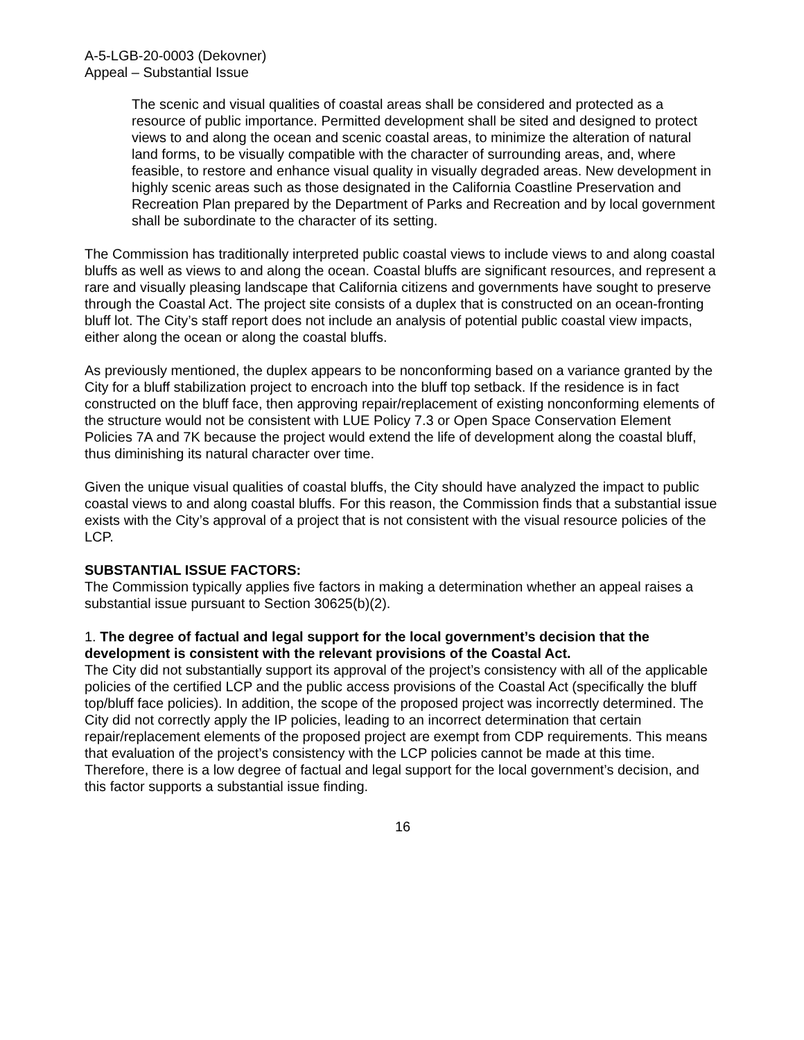A-5-LGB-20-0003 (Dekovner)
Appeal – Substantial Issue
The scenic and visual qualities of coastal areas shall be considered and protected as a resource of public importance. Permitted development shall be sited and designed to protect views to and along the ocean and scenic coastal areas, to minimize the alteration of natural land forms, to be visually compatible with the character of surrounding areas, and, where feasible, to restore and enhance visual quality in visually degraded areas. New development in highly scenic areas such as those designated in the California Coastline Preservation and Recreation Plan prepared by the Department of Parks and Recreation and by local government shall be subordinate to the character of its setting.
The Commission has traditionally interpreted public coastal views to include views to and along coastal bluffs as well as views to and along the ocean. Coastal bluffs are significant resources, and represent a rare and visually pleasing landscape that California citizens and governments have sought to preserve through the Coastal Act. The project site consists of a duplex that is constructed on an ocean-fronting bluff lot. The City’s staff report does not include an analysis of potential public coastal view impacts, either along the ocean or along the coastal bluffs.
As previously mentioned, the duplex appears to be nonconforming based on a variance granted by the City for a bluff stabilization project to encroach into the bluff top setback. If the residence is in fact constructed on the bluff face, then approving repair/replacement of existing nonconforming elements of the structure would not be consistent with LUE Policy 7.3 or Open Space Conservation Element Policies 7A and 7K because the project would extend the life of development along the coastal bluff, thus diminishing its natural character over time.
Given the unique visual qualities of coastal bluffs, the City should have analyzed the impact to public coastal views to and along coastal bluffs. For this reason, the Commission finds that a substantial issue exists with the City’s approval of a project that is not consistent with the visual resource policies of the LCP.
SUBSTANTIAL ISSUE FACTORS:
The Commission typically applies five factors in making a determination whether an appeal raises a substantial issue pursuant to Section 30625(b)(2).
1. The degree of factual and legal support for the local government’s decision that the development is consistent with the relevant provisions of the Coastal Act.
The City did not substantially support its approval of the project’s consistency with all of the applicable policies of the certified LCP and the public access provisions of the Coastal Act (specifically the bluff top/bluff face policies). In addition, the scope of the proposed project was incorrectly determined. The City did not correctly apply the IP policies, leading to an incorrect determination that certain repair/replacement elements of the proposed project are exempt from CDP requirements. This means that evaluation of the project’s consistency with the LCP policies cannot be made at this time. Therefore, there is a low degree of factual and legal support for the local government’s decision, and this factor supports a substantial issue finding.
16